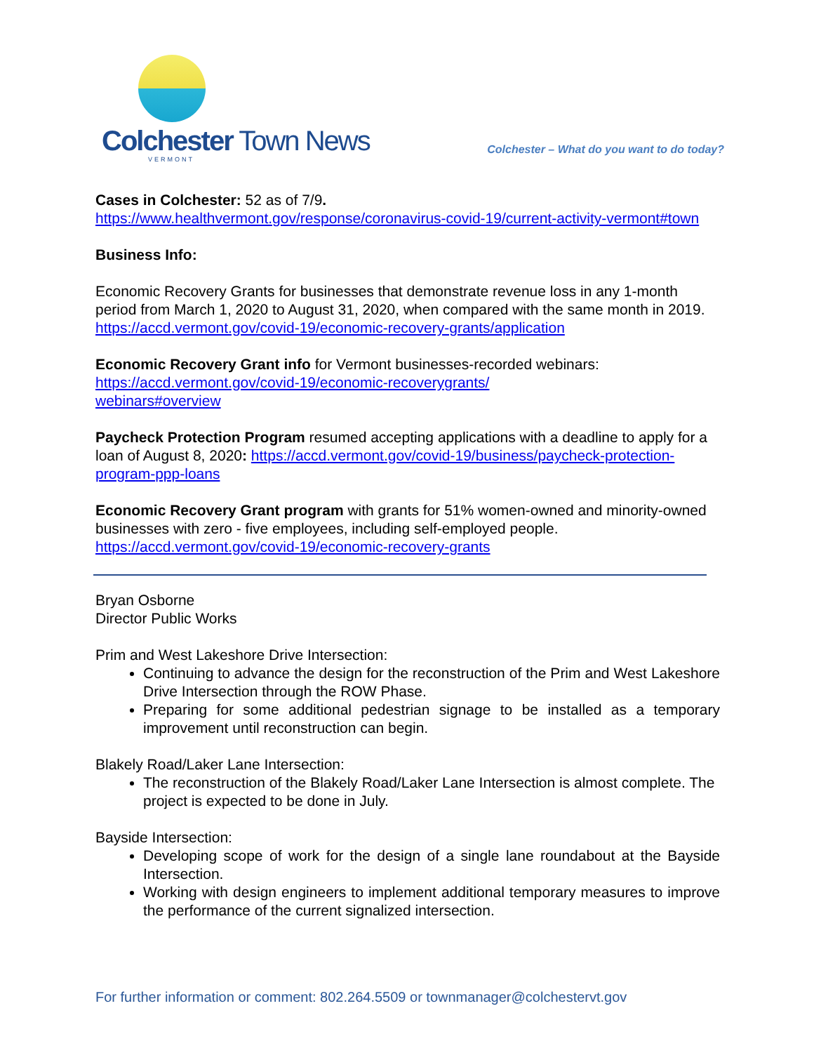Colchester Town News
VERMONT
Colchester – What do you want to do today?
Cases in Colchester: 52 as of 7/9.
https://www.healthvermont.gov/response/coronavirus-covid-19/current-activity-vermont#town
Business Info:
Economic Recovery Grants for businesses that demonstrate revenue loss in any 1-month period from March 1, 2020 to August 31, 2020, when compared with the same month in 2019. https://accd.vermont.gov/covid-19/economic-recovery-grants/application
Economic Recovery Grant info for Vermont businesses-recorded webinars:
https://accd.vermont.gov/covid-19/economic-recoverygrants/
webinars#overview
Paycheck Protection Program resumed accepting applications with a deadline to apply for a loan of August 8, 2020: https://accd.vermont.gov/covid-19/business/paycheck-protection-program-ppp-loans
Economic Recovery Grant program with grants for 51% women-owned and minority-owned businesses with zero - five employees, including self-employed people.
https://accd.vermont.gov/covid-19/economic-recovery-grants
Bryan Osborne
Director Public Works
Prim and West Lakeshore Drive Intersection:
Continuing to advance the design for the reconstruction of the Prim and West Lakeshore Drive Intersection through the ROW Phase.
Preparing for some additional pedestrian signage to be installed as a temporary improvement until reconstruction can begin.
Blakely Road/Laker Lane Intersection:
The reconstruction of the Blakely Road/Laker Lane Intersection is almost complete. The project is expected to be done in July.
Bayside Intersection:
Developing scope of work for the design of a single lane roundabout at the Bayside Intersection.
Working with design engineers to implement additional temporary measures to improve the performance of the current signalized intersection.
For further information or comment: 802.264.5509 or townmanager@colchestervt.gov